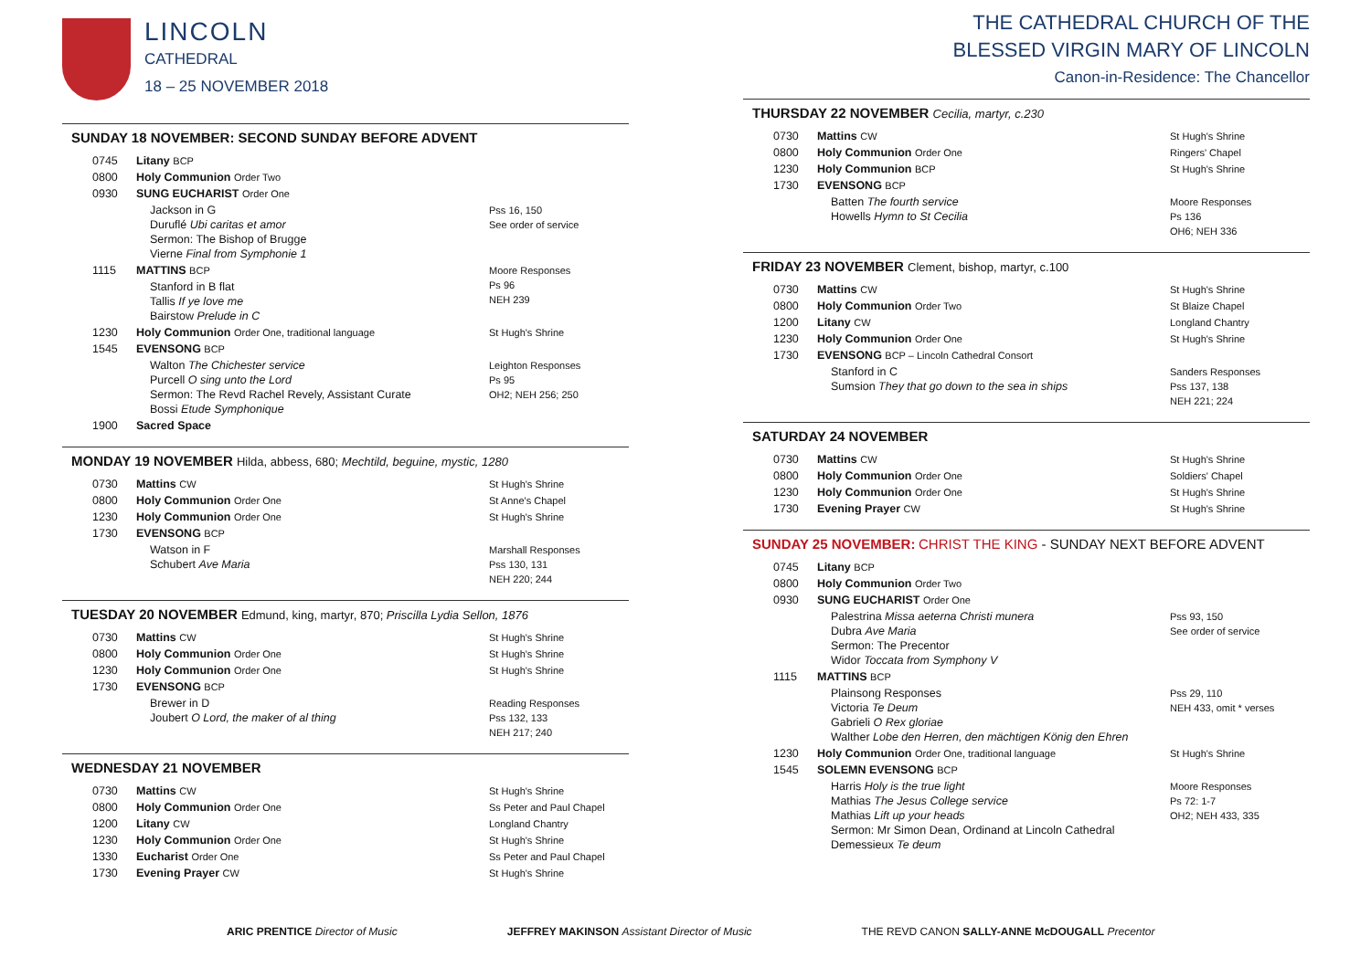LINCOLN
CATHEDRAL
18 – 25 NOVEMBER 2018
SUNDAY 18 NOVEMBER: SECOND SUNDAY BEFORE ADVENT
| 0745 | Litany BCP | |
| 0800 | Holy Communion Order Two | |
| 0930 | SUNG EUCHARIST Order One | |
| | Jackson in G Duruflé Ubi caritas et amor Sermon: The Bishop of Brugge Vierne Final from Symphonie 1 | Pss 16, 150 See order of service |
| 1115 | MATTINS BCP | Moore Responses Ps 96 NEH 239 |
| | Stanford in B flat Tallis If ye love me Bairstow Prelude in C | |
| 1230 | Holy Communion Order One, traditional language | St Hugh's Shrine |
| 1545 | EVENSONG BCP | |
| | Walton The Chichester service Purcell O sing unto the Lord Sermon: The Revd Rachel Revely, Assistant Curate Bossi Etude Symphonique | Leighton Responses Ps 95 OH2; NEH 256; 250 |
| 1900 | Sacred Space | |
MONDAY 19 NOVEMBER Hilda, abbess, 680; Mechtild, beguine, mystic, 1280
| 0730 | Mattins CW | St Hugh's Shrine |
| 0800 | Holy Communion Order One | St Anne's Chapel |
| 1230 | Holy Communion Order One | St Hugh's Shrine |
| 1730 | EVENSONG BCP | |
| | Watson in F Schubert Ave Maria | Marshall Responses Pss 130, 131 NEH 220; 244 |
TUESDAY 20 NOVEMBER Edmund, king, martyr, 870; Priscilla Lydia Sellon, 1876
| 0730 | Mattins CW | St Hugh's Shrine |
| 0800 | Holy Communion Order One | St Hugh's Shrine |
| 1230 | Holy Communion Order One | St Hugh's Shrine |
| 1730 | EVENSONG BCP | |
| | Brewer in D Joubert O Lord, the maker of al thing | Reading Responses Pss 132, 133 NEH 217; 240 |
WEDNESDAY 21 NOVEMBER
| 0730 | Mattins CW | St Hugh's Shrine |
| 0800 | Holy Communion Order One | Ss Peter and Paul Chapel |
| 1200 | Litany CW | Longland Chantry |
| 1230 | Holy Communion Order One | St Hugh's Shrine |
| 1330 | Eucharist Order One | Ss Peter and Paul Chapel |
| 1730 | Evening Prayer CW | St Hugh's Shrine |
THE CATHEDRAL CHURCH OF THE
BLESSED VIRGIN MARY OF LINCOLN
Canon-in-Residence: The Chancellor
THURSDAY 22 NOVEMBER Cecilia, martyr, c.230
| 0730 | Mattins CW | St Hugh's Shrine |
| 0800 | Holy Communion Order One | Ringers' Chapel |
| 1230 | Holy Communion BCP | St Hugh's Shrine |
| 1730 | EVENSONG BCP | |
| | Batten The fourth service Howells Hymn to St Cecilia | Moore Responses Ps 136 OH6; NEH 336 |
FRIDAY 23 NOVEMBER Clement, bishop, martyr, c.100
| 0730 | Mattins CW | St Hugh's Shrine |
| 0800 | Holy Communion Order Two | St Blaize Chapel |
| 1200 | Litany CW | Longland Chantry |
| 1230 | Holy Communion Order One | St Hugh's Shrine |
| 1730 | EVENSONG BCP – Lincoln Cathedral Consort | |
| | Stanford in C Sumsion They that go down to the sea in ships | Sanders Responses Pss 137, 138 NEH 221; 224 |
SATURDAY 24 NOVEMBER
| 0730 | Mattins CW | St Hugh's Shrine |
| 0800 | Holy Communion Order One | Soldiers' Chapel |
| 1230 | Holy Communion Order One | St Hugh's Shrine |
| 1730 | Evening Prayer CW | St Hugh's Shrine |
SUNDAY 25 NOVEMBER: CHRIST THE KING - SUNDAY NEXT BEFORE ADVENT
| 0745 | Litany BCP | |
| 0800 | Holy Communion Order Two | |
| 0930 | SUNG EUCHARIST Order One | |
| | Palestrina Missa aeterna Christi munera Dubra Ave Maria Sermon: The Precentor Widor Toccata from Symphony V | Pss 93, 150 See order of service |
| 1115 | MATTINS BCP | |
| | Plainsong Responses Victoria Te Deum Gabrieli O Rex gloriae Walther Lobe den Herren, den mächtigen König den Ehren | Pss 29, 110 NEH 433, omit * verses |
| 1230 | Holy Communion Order One, traditional language | St Hugh's Shrine |
| 1545 | SOLEMN EVENSONG BCP | |
| | Harris Holy is the true light Mathias The Jesus College service Mathias Lift up your heads Sermon: Mr Simon Dean, Ordinand at Lincoln Cathedral Demessieux Te deum | Moore Responses Ps 72: 1-7 OH2; NEH 433, 335 |
ARIC PRENTICE Director of Music
JEFFREY MAKINSON Assistant Director of Music
THE REVD CANON SALLY-ANNE McDOUGALL Precentor